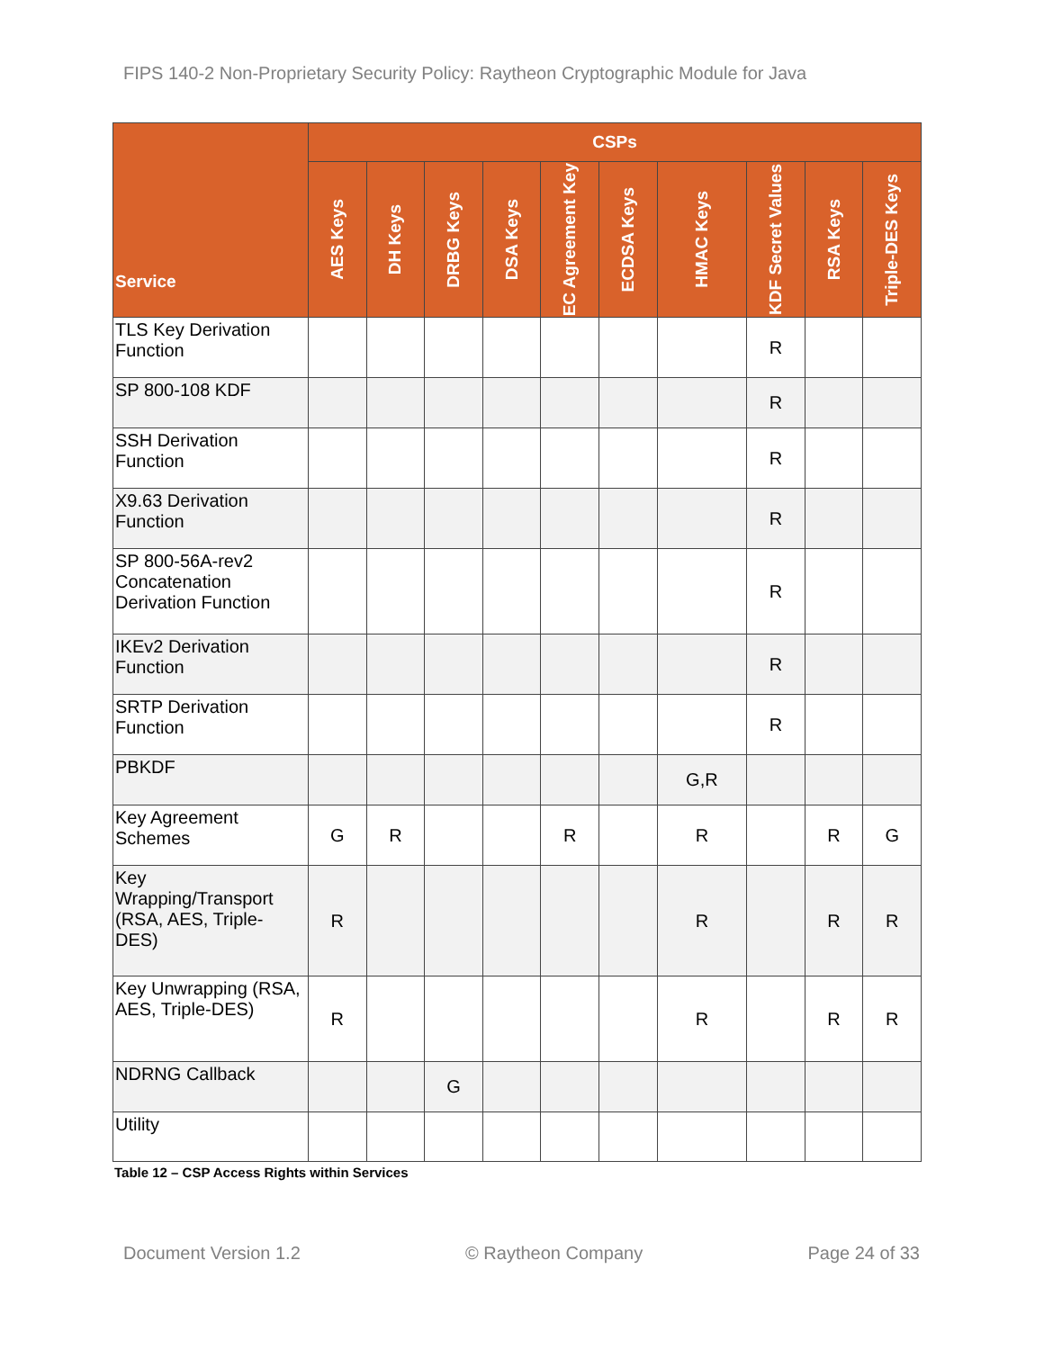FIPS 140-2 Non-Proprietary Security Policy: Raytheon Cryptographic Module for Java
| Service | CSPs | | | | | | | | | |
| --- | --- | --- | --- | --- | --- | --- | --- | --- | --- | --- |
| | AES Keys | DH Keys | DRBG Keys | DSA Keys | EC Agreement Key | ECDSA Keys | HMAC Keys | KDF Secret Values | RSA Keys | Triple-DES Keys |
| TLS Key Derivation Function | | | | | | | | R | | |
| SP 800-108 KDF | | | | | | | | R | | |
| SSH Derivation Function | | | | | | | | R | | |
| X9.63 Derivation Function | | | | | | | | R | | |
| SP 800-56A-rev2 Concatenation Derivation Function | | | | | | | | R | | |
| IKEv2 Derivation Function | | | | | | | | R | | |
| SRTP Derivation Function | | | | | | | | R | | |
| PBKDF | | | | | | | G,R | | | |
| Key Agreement Schemes | G | R | | | R | | R | | R | G |
| Key Wrapping/Transport (RSA, AES, Triple-DES) | R | | | | | | R | | R | R |
| Key Unwrapping (RSA, AES, Triple-DES) | R | | | | | | R | | R | R |
| NDRNG Callback | | | G | | | | | | | |
| Utility | | | | | | | | | | |
Table 12 – CSP Access Rights within Services
Document Version 1.2 © Raytheon Company Page 24 of 33